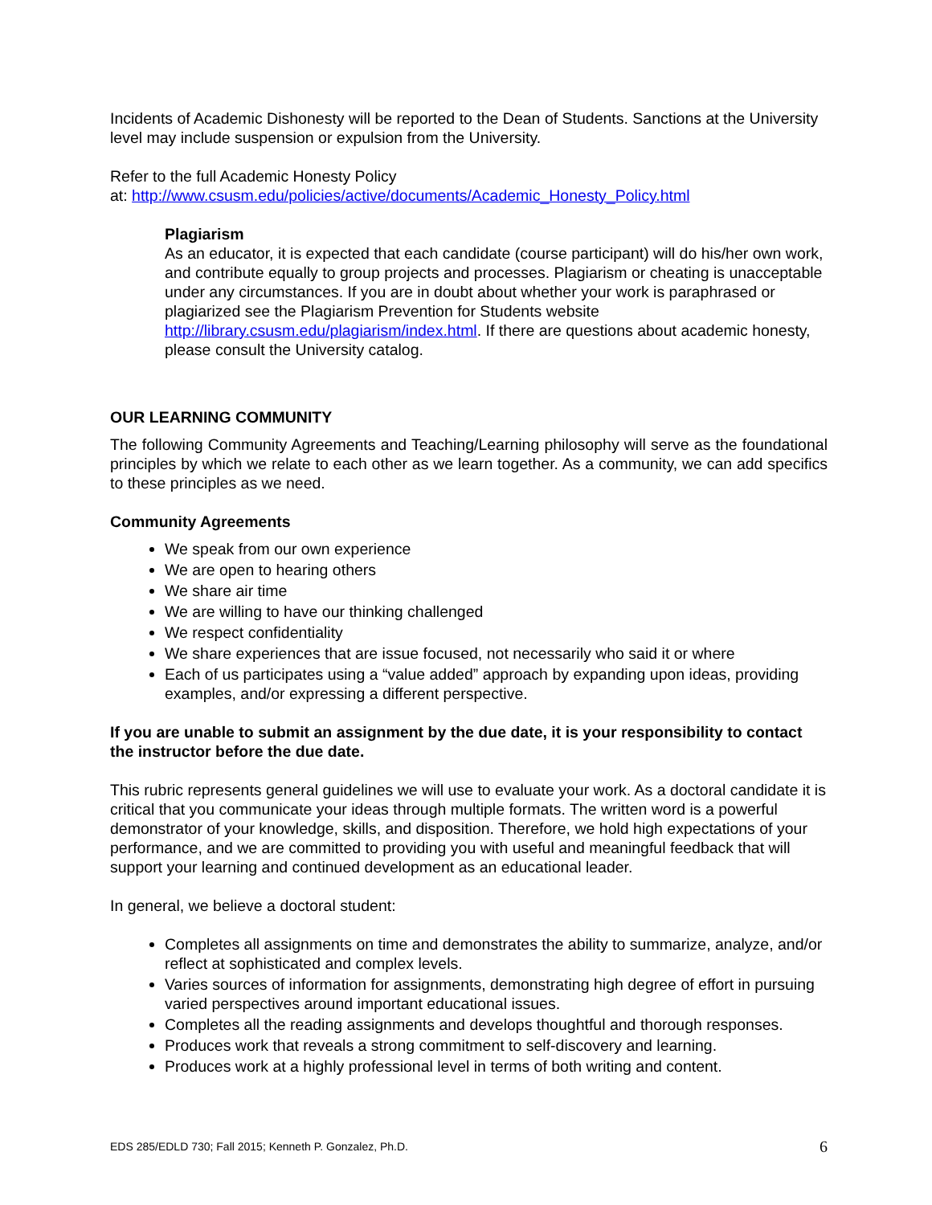Incidents of Academic Dishonesty will be reported to the Dean of Students. Sanctions at the University level may include suspension or expulsion from the University.
Refer to the full Academic Honesty Policy
at: http://www.csusm.edu/policies/active/documents/Academic_Honesty_Policy.html
Plagiarism
As an educator, it is expected that each candidate (course participant) will do his/her own work, and contribute equally to group projects and processes. Plagiarism or cheating is unacceptable under any circumstances. If you are in doubt about whether your work is paraphrased or plagiarized see the Plagiarism Prevention for Students website http://library.csusm.edu/plagiarism/index.html. If there are questions about academic honesty, please consult the University catalog.
OUR LEARNING COMMUNITY
The following Community Agreements and Teaching/Learning philosophy will serve as the foundational principles by which we relate to each other as we learn together. As a community, we can add specifics to these principles as we need.
Community Agreements
We speak from our own experience
We are open to hearing others
We share air time
We are willing to have our thinking challenged
We respect confidentiality
We share experiences that are issue focused, not necessarily who said it or where
Each of us participates using a “value added” approach by expanding upon ideas, providing examples, and/or expressing a different perspective.
If you are unable to submit an assignment by the due date, it is your responsibility to contact the instructor before the due date.
This rubric represents general guidelines we will use to evaluate your work. As a doctoral candidate it is critical that you communicate your ideas through multiple formats. The written word is a powerful demonstrator of your knowledge, skills, and disposition. Therefore, we hold high expectations of your performance, and we are committed to providing you with useful and meaningful feedback that will support your learning and continued development as an educational leader.
In general, we believe a doctoral student:
Completes all assignments on time and demonstrates the ability to summarize, analyze, and/or reflect at sophisticated and complex levels.
Varies sources of information for assignments, demonstrating high degree of effort in pursuing varied perspectives around important educational issues.
Completes all the reading assignments and develops thoughtful and thorough responses.
Produces work that reveals a strong commitment to self-discovery and learning.
Produces work at a highly professional level in terms of both writing and content.
EDS 285/EDLD 730; Fall 2015; Kenneth P. Gonzalez, Ph.D. 6